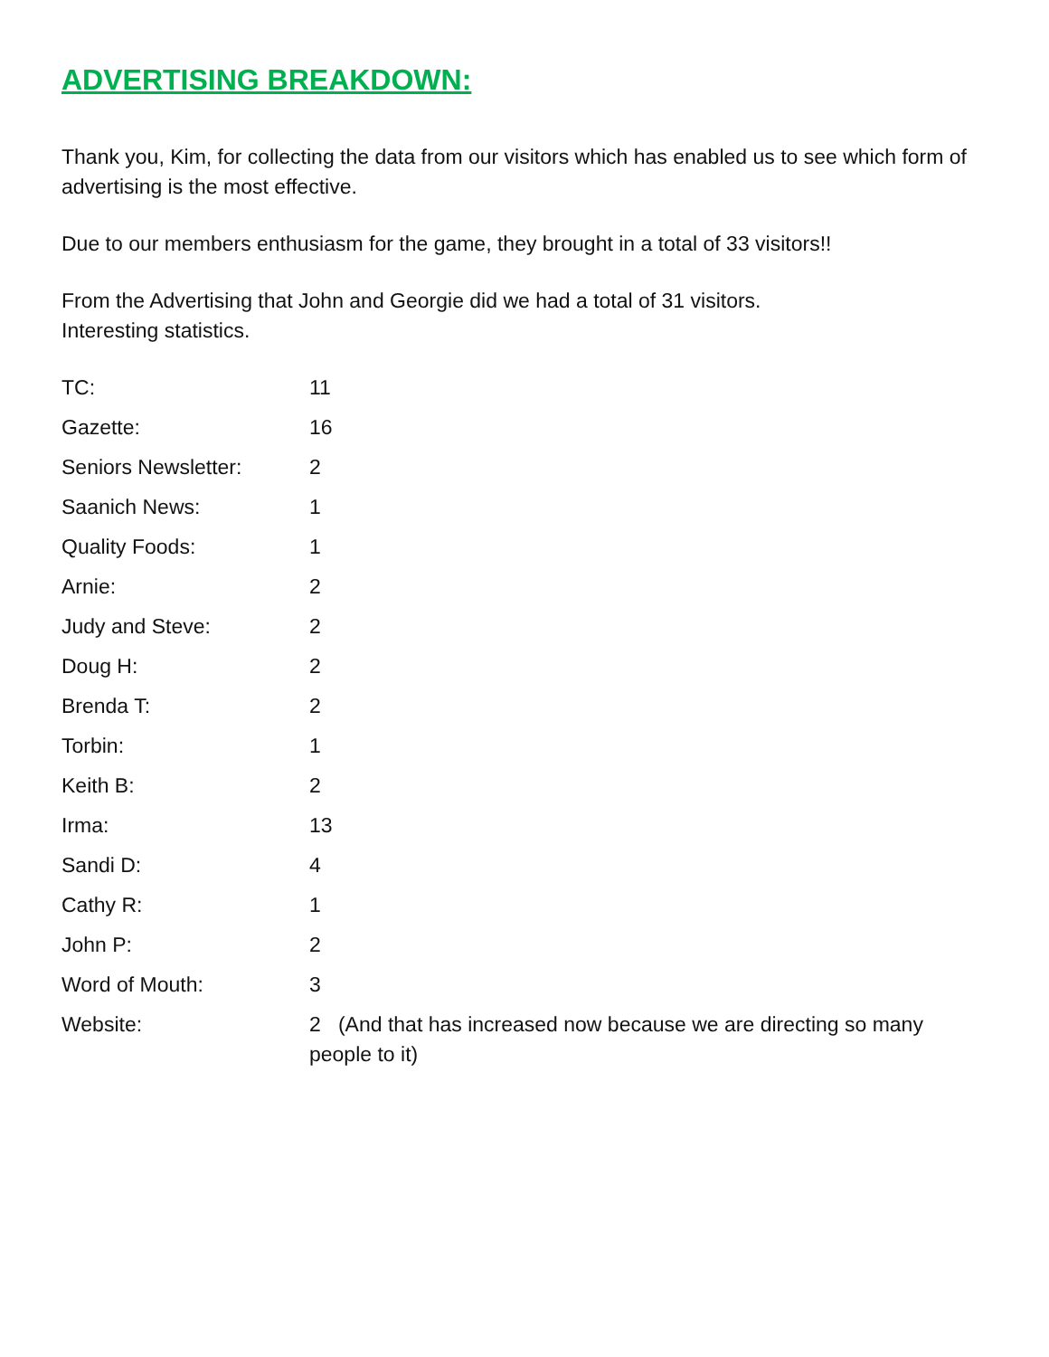ADVERTISING BREAKDOWN:
Thank you, Kim, for collecting the data from our visitors which has enabled us to see which form of advertising is the most effective.
Due to our members enthusiasm for the game, they brought in a total of 33 visitors!!
From the Advertising that John and Georgie did we had a total of 31 visitors.
Interesting statistics.
| TC: | 11 |
| Gazette: | 16 |
| Seniors Newsletter: | 2 |
| Saanich News: | 1 |
| Quality Foods: | 1 |
| Arnie: | 2 |
| Judy and Steve: | 2 |
| Doug H: | 2 |
| Brenda T: | 2 |
| Torbin: | 1 |
| Keith B: | 2 |
| Irma: | 13 |
| Sandi D: | 4 |
| Cathy R: | 1 |
| John P: | 2 |
| Word of Mouth: | 3 |
| Website: | 2 (And that has increased now because we are directing so many people to it) |